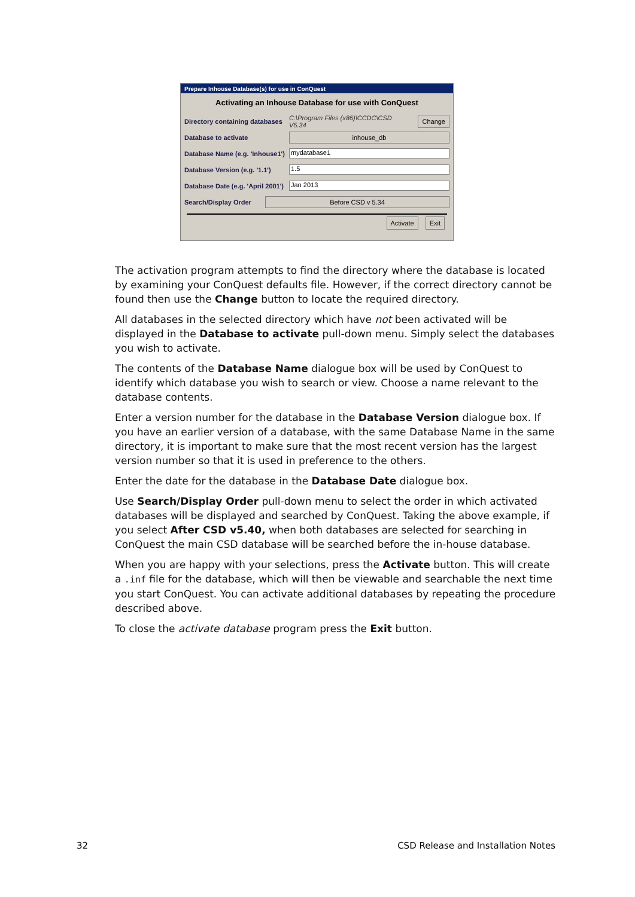Prepare Inhouse Database(s) for use in ConQuest
Activating an Inhouse Database for use with ConQuest
Directory containing databases C:\Program Files (x86)\CCDC\CSD V5.34 Change
Database to activate inhouse_db
Database Name (e.g. 'Inhouse1') mydatabase1
Database Version (e.g. '1.1') 1.5
Database Date (e.g. 'April 2001') Jan 2013
Search/Display Order Before CSD v 5.34
Activate Exit
The activation program attempts to find the directory where the database is located by examining your ConQuest defaults file. However, if the correct directory cannot be found then use the Change button to locate the required directory.
All databases in the selected directory which have not been activated will be displayed in the Database to activate pull-down menu. Simply select the databases you wish to activate.
The contents of the Database Name dialogue box will be used by ConQuest to identify which database you wish to search or view. Choose a name relevant to the database contents.
Enter a version number for the database in the Database Version dialogue box. If you have an earlier version of a database, with the same Database Name in the same directory, it is important to make sure that the most recent version has the largest version number so that it is used in preference to the others.
Enter the date for the database in the Database Date dialogue box.
Use Search/Display Order pull-down menu to select the order in which activated databases will be displayed and searched by ConQuest. Taking the above example, if you select After CSD v5.40, when both databases are selected for searching in ConQuest the main CSD database will be searched before the in-house database.
When you are happy with your selections, press the Activate button. This will create a .inf file for the database, which will then be viewable and searchable the next time you start ConQuest. You can activate additional databases by repeating the procedure described above.
To close the activate database program press the Exit button.
32 CSD Release and Installation Notes